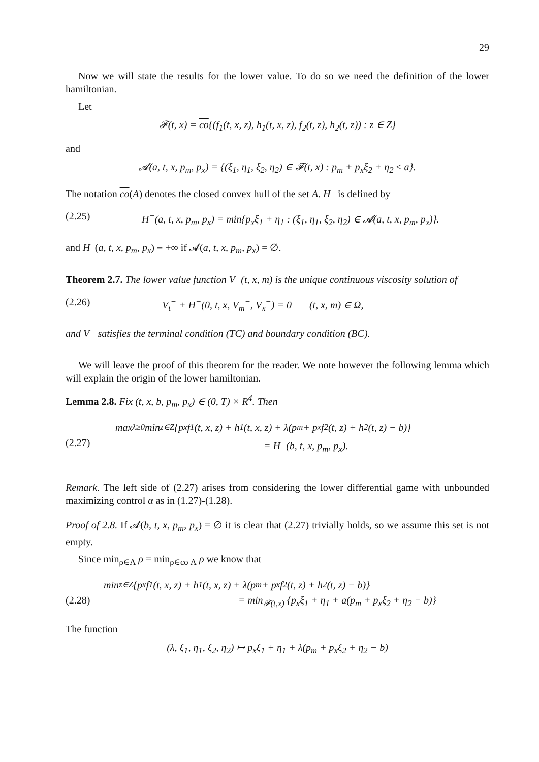29
Now we will state the results for the lower value. To do so we need the definition of the lower hamiltonian.
Let
𝓕(t, x) = co{(f<sub>1</sub>(t, x, z), h<sub>1</sub>(t, x, z), f<sub>2</sub>(t, z), h<sub>2</sub>(t, z)) : z ∈ Z}
and
𝓐(a, t, x, p<sub>m</sub>, p<sub>x</sub>) = {(ξ<sub>1</sub>, η<sub>1</sub>, ξ<sub>2</sub>, η<sub>2</sub>) ∈ 𝓕(t, x) : p<sub>m</sub> + p<sub>x</sub>ξ<sub>2</sub> + η<sub>2</sub> ≤ a}.
The notation co(A) denotes the closed convex hull of the set A. H<sup>−</sup> is defined by
(2.25) H<sup>−</sup>(a, t, x, p<sub>m</sub>, p<sub>x</sub>) = min{p<sub>x</sub>ξ<sub>1</sub> + η<sub>1</sub> : (ξ<sub>1</sub>, η<sub>1</sub>, ξ<sub>2</sub>, η<sub>2</sub>) ∈ 𝓐(a, t, x, p<sub>m</sub>, p<sub>x</sub>)}.
and H<sup>−</sup>(a, t, x, p<sub>m</sub>, p<sub>x</sub>) ≡ +∞ if 𝓐(a, t, x, p<sub>m</sub>, p<sub>x</sub>) = ∅.
Theorem 2.7. The lower value function V<sup>−</sup>(t, x, m) is the unique continuous viscosity solution of
(2.26) V<sub>t</sub><sup>−</sup> + H<sup>−</sup>(0, t, x, V<sub>m</sub><sup>−</sup>, V<sub>x</sub><sup>−</sup>) = 0 (t, x, m) ∈ Ω,
and V<sup>−</sup> satisfies the terminal condition (TC) and boundary condition (BC).
We will leave the proof of this theorem for the reader. We note however the following lemma which will explain the origin of the lower hamiltonian.
Lemma 2.8. Fix (t, x, b, p<sub>m</sub>, p<sub>x</sub>) ∈ (0, T) × R<sup>4</sup>. Then
max<sub>λ≥0</sub> min<sub>z∈Z</sub>{p<sub>x</sub>f<sub>1</sub>(t, x, z) + h<sub>1</sub>(t, x, z) + λ(p<sub>m</sub> + p<sub>x</sub>f<sub>2</sub>(t, z) + h<sub>2</sub>(t, z) − b)}
(2.27) = H<sup>−</sup>(b, t, x, p<sub>m</sub>, p<sub>x</sub>).
Remark. The left side of (2.27) arises from considering the lower differential game with unbounded maximizing control α as in (1.27)-(1.28).
Proof of 2.8. If 𝓐(b, t, x, p<sub>m</sub>, p<sub>x</sub>) = ∅ it is clear that (2.27) trivially holds, so we assume this set is not empty.
Since min<sub>ρ∈Λ</sub> ρ = min<sub>ρ∈co Λ</sub> ρ we know that
min<sub>z∈Z</sub>{p<sub>x</sub>f<sub>1</sub>(t, x, z) + h<sub>1</sub>(t, x, z) + λ(p<sub>m</sub> + p<sub>x</sub>f<sub>2</sub>(t, z) + h<sub>2</sub>(t, z) − b)}
(2.28) = min<sub>𝓕(t,x)</sub> {p<sub>x</sub>ξ<sub>1</sub> + η<sub>1</sub> + a(p<sub>m</sub> + p<sub>x</sub>ξ<sub>2</sub> + η<sub>2</sub> − b)}
The function
(λ, ξ<sub>1</sub>, η<sub>1</sub>, ξ<sub>2</sub>, η<sub>2</sub>) ↦ p<sub>x</sub>ξ<sub>1</sub> + η<sub>1</sub> + λ(p<sub>m</sub> + p<sub>x</sub>ξ<sub>2</sub> + η<sub>2</sub> − b)